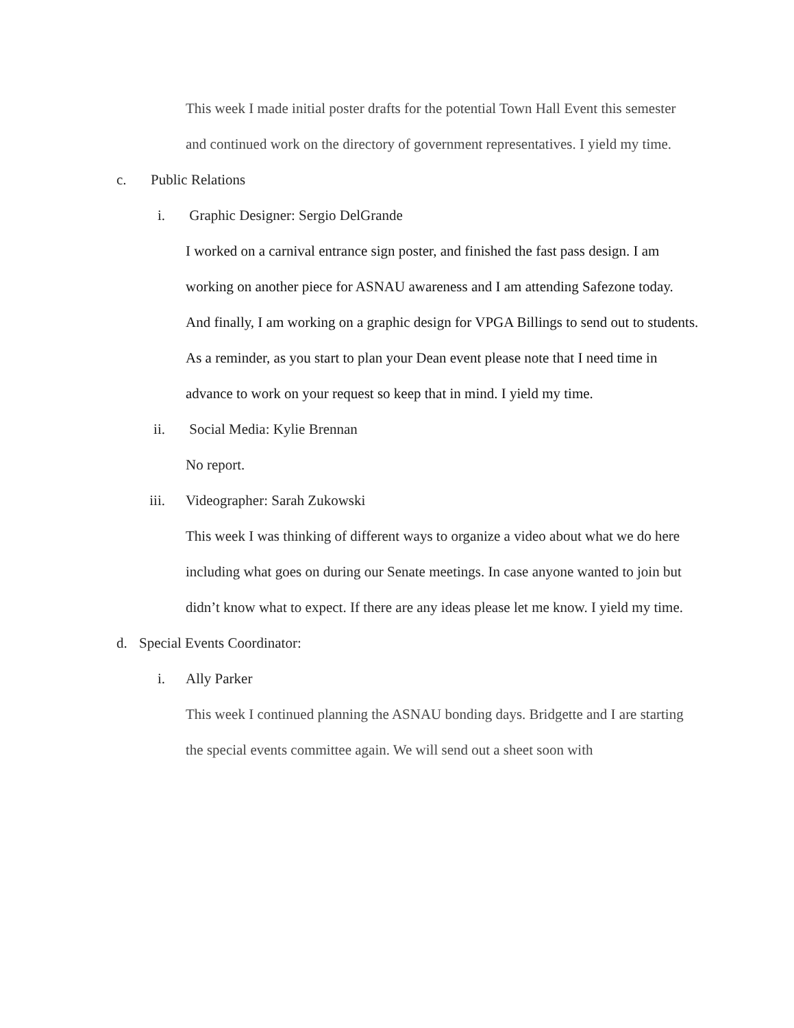This week I made initial poster drafts for the potential Town Hall Event this semester and continued work on the directory of government representatives. I yield my time.
c. Public Relations
i. Graphic Designer: Sergio DelGrande
I worked on a carnival entrance sign poster, and finished the fast pass design. I am working on another piece for ASNAU awareness and I am attending Safezone today. And finally, I am working on a graphic design for VPGA Billings to send out to students. As a reminder, as you start to plan your Dean event please note that I need time in advance to work on your request so keep that in mind. I yield my time.
ii. Social Media: Kylie Brennan
No report.
iii. Videographer: Sarah Zukowski
This week I was thinking of different ways to organize a video about what we do here including what goes on during our Senate meetings. In case anyone wanted to join but didn’t know what to expect. If there are any ideas please let me know. I yield my time.
d. Special Events Coordinator:
i. Ally Parker
This week I continued planning the ASNAU bonding days. Bridgette and I are starting the special events committee again. We will send out a sheet soon with